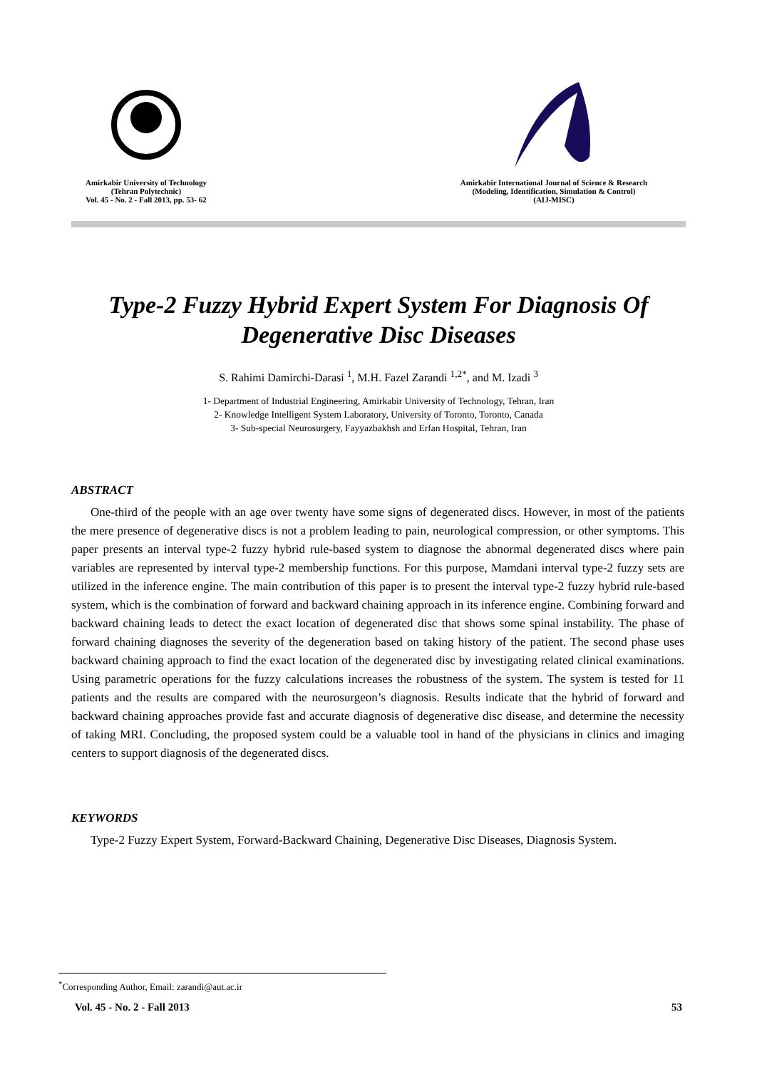Amirkabir University of Technology
(Tehran Polytechnic)
Vol. 45 - No. 2 - Fall 2013, pp. 53- 62
Amirkabir International Journal of Science & Research
(Modeling, Identification, Simulation & Control)
(AIJ-MISC)
Type-2 Fuzzy Hybrid Expert System For Diagnosis Of Degenerative Disc Diseases
S. Rahimi Damirchi-Darasi <sup>1</sup>, M.H. Fazel Zarandi <sup>1,2*</sup>, and M. Izadi <sup>3</sup>
1- Department of Industrial Engineering, Amirkabir University of Technology, Tehran, Iran
2- Knowledge Intelligent System Laboratory, University of Toronto, Toronto, Canada
3- Sub-special Neurosurgery, Fayyazbakhsh and Erfan Hospital, Tehran, Iran
ABSTRACT
One-third of the people with an age over twenty have some signs of degenerated discs. However, in most of the patients the mere presence of degenerative discs is not a problem leading to pain, neurological compression, or other symptoms. This paper presents an interval type-2 fuzzy hybrid rule-based system to diagnose the abnormal degenerated discs where pain variables are represented by interval type-2 membership functions. For this purpose, Mamdani interval type-2 fuzzy sets are utilized in the inference engine. The main contribution of this paper is to present the interval type-2 fuzzy hybrid rule-based system, which is the combination of forward and backward chaining approach in its inference engine. Combining forward and backward chaining leads to detect the exact location of degenerated disc that shows some spinal instability. The phase of forward chaining diagnoses the severity of the degeneration based on taking history of the patient. The second phase uses backward chaining approach to find the exact location of the degenerated disc by investigating related clinical examinations. Using parametric operations for the fuzzy calculations increases the robustness of the system. The system is tested for 11 patients and the results are compared with the neurosurgeon’s diagnosis. Results indicate that the hybrid of forward and backward chaining approaches provide fast and accurate diagnosis of degenerative disc disease, and determine the necessity of taking MRI. Concluding, the proposed system could be a valuable tool in hand of the physicians in clinics and imaging centers to support diagnosis of the degenerated discs.
KEYWORDS
Type-2 Fuzzy Expert System, Forward-Backward Chaining, Degenerative Disc Diseases, Diagnosis System.
<sup>*</sup> Corresponding Author, Email: zarandi@aut.ac.ir
Vol. 45 - No. 2 - Fall 2013 53